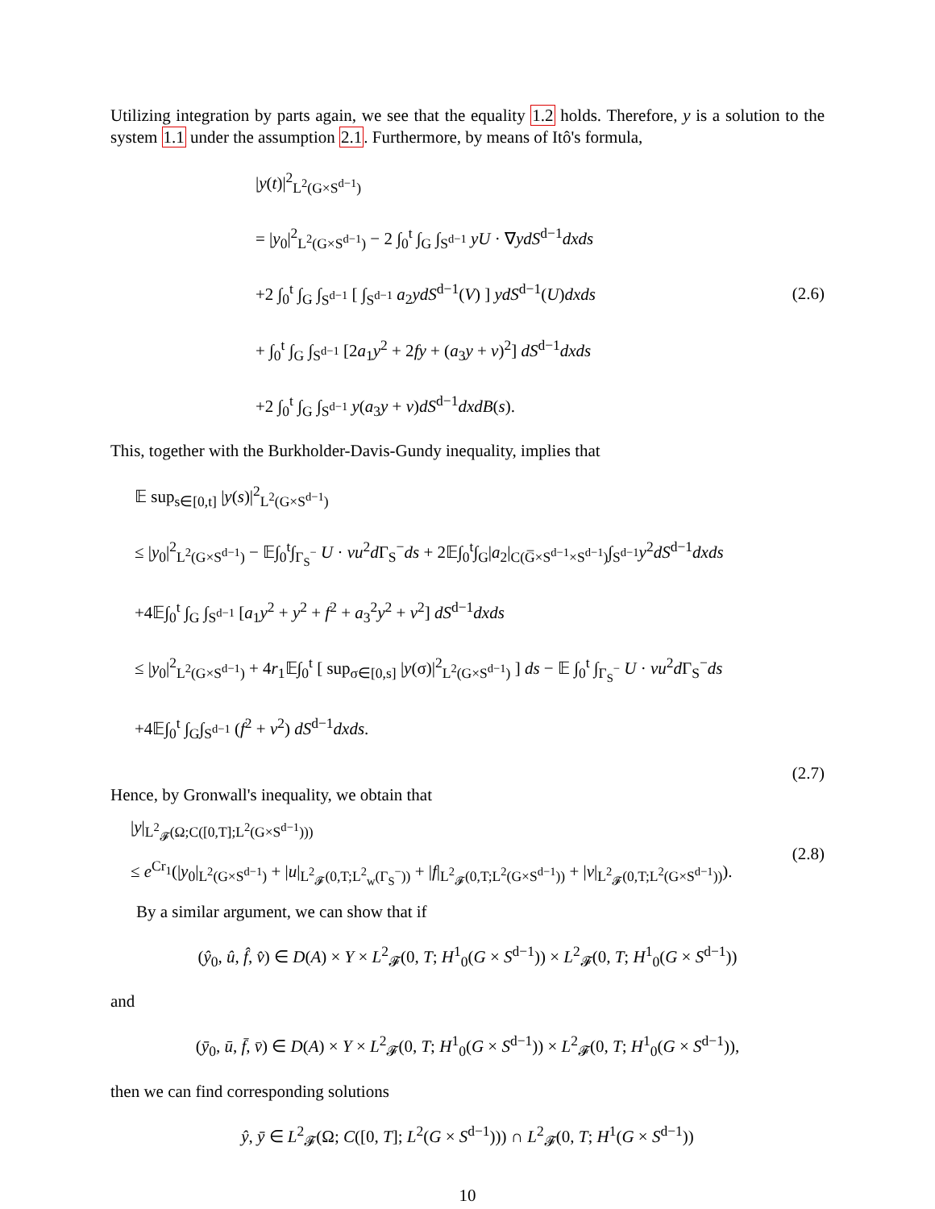Utilizing integration by parts again, we see that the equality 1.2 holds. Therefore, y is a solution to the system 1.1 under the assumption 2.1. Furthermore, by means of Itô's formula,
|y(t)|<sup>2</sup><sub>L<sup>2</sup>(G×S<sup>d−1</sup>)</sub>
= |y<sub>0</sub>|<sup>2</sup><sub>L<sup>2</sup>(G×S<sup>d−1</sup>)</sub> − 2 ∫<sub>0</sub><sup>t</sup> ∫<sub>G</sub> ∫<sub>S<sup>d−1</sup></sub> yU · ∇ydS<sup>d−1</sup>dxds
+2 ∫<sub>0</sub><sup>t</sup> ∫<sub>G</sub> ∫<sub>S<sup>d−1</sup></sub> [ ∫<sub>S<sup>d−1</sup></sub> a<sub>2</sub>ydS<sup>d−1</sup>(V) ] ydS<sup>d−1</sup>(U)dxds
+ ∫<sub>0</sub><sup>t</sup> ∫<sub>G</sub> ∫<sub>S<sup>d−1</sup></sub> [2a<sub>1</sub>y<sup>2</sup> + 2fy + (a<sub>3</sub>y + v)<sup>2</sup>] dS<sup>d−1</sup>dxds
+2 ∫<sub>0</sub><sup>t</sup> ∫<sub>G</sub> ∫<sub>S<sup>d−1</sup></sub> y(a<sub>3</sub>y + v)dS<sup>d−1</sup>dxdB(s).
(2.6)
This, together with the Burkholder-Davis-Gundy inequality, implies that
𝔼 sup<sub>s∈[0,t]</sub> |y(s)|<sup>2</sup><sub>L<sup>2</sup>(G×S<sup>d−1</sup>)</sub>
≤ |y<sub>0</sub>|<sup>2</sup><sub>L<sup>2</sup>(G×S<sup>d−1</sup>)</sub> − 𝔼∫<sub>0</sub><sup>t</sup>∫<sub>Γ<sub>S</sub><sup>−</sup></sub> U · νu<sup>2</sup>d Γ<sub>S</sub><sup>−</sup>ds + 2𝔼∫<sub>0</sub><sup>t</sup>∫<sub>G</sub>|a<sub>2</sub>|<sub>C(G̅×S<sup>d−1</sup>×S<sup>d−1</sup>)</sub>∫<sub>S<sup>d−1</sup></sub>y<sup>2</sup>dS<sup>d−1</sup>dxds
+4𝔼∫<sub>0</sub><sup>t</sup> ∫<sub>G</sub> ∫<sub>S<sup>d−1</sup></sub> [a<sub>1</sub>y<sup>2</sup> + y<sup>2</sup> + f<sup>2</sup> + a<sub>3</sub><sup>2</sup>y<sup>2</sup> + v<sup>2</sup>] dS<sup>d−1</sup>dxds
≤ |y<sub>0</sub>|<sup>2</sup><sub>L<sup>2</sup>(G×S<sup>d−1</sup>)</sub> + 4r<sub>1</sub>𝔼∫<sub>0</sub><sup>t</sup> [ sup<sub>σ∈[0,s]</sub> |y(σ)|<sup>2</sup><sub>L<sup>2</sup>(G×S<sup>d−1</sup>)</sub> ] ds − 𝔼 ∫<sub>0</sub><sup>t</sup> ∫<sub>Γ<sub>S</sub><sup>−</sup></sub> U · νu<sup>2</sup>d Γ<sub>S</sub><sup>−</sup>ds
+4𝔼∫<sub>0</sub><sup>t</sup> ∫<sub>G</sub>∫<sub>S<sup>d−1</sup></sub> (f<sup>2</sup> + v<sup>2</sup>) dS<sup>d−1</sup>dxds.
(2.7)
Hence, by Gronwall's inequality, we obtain that
|y|<sub>L<sup>2</sup><sub>𝓕</sub>(Ω;C([0,T];L<sup>2</sup>(G×S<sup>d−1</sup>)))</sub>
≤ e<sup>Cr<sub>1</sub></sup>(|y<sub>0</sub>|<sub>L<sup>2</sup>(G×S<sup>d−1</sup>)</sub> + |u|<sub>L<sup>2</sup><sub>𝓕</sub>(0,T;L<sup>2</sup><sub>w</sub>(Γ<sub>S</sub><sup>−</sup>))</sub> + |f|<sub>L<sup>2</sup><sub>𝓕</sub>(0,T;L<sup>2</sup>(G×S<sup>d−1</sup>))</sub> + |v|<sub>L<sup>2</sup><sub>𝓕</sub>(0,T;L<sup>2</sup>(G×S<sup>d−1</sup>))</sub>).
(2.8)
By a similar argument, we can show that if
(ŷ<sub>0</sub>, û, f̂, v̂) ∈ D(A) × Y × L<sup>2</sup><sub>𝓕</sub>(0, T; H<sup>1</sup><sub>0</sub>(G × S<sup>d−1</sup>)) × L<sup>2</sup><sub>𝓕</sub>(0, T; H<sup>1</sup><sub>0</sub>(G × S<sup>d−1</sup>))
and
(ȳ<sub>0</sub>, ū, f̄, v̄) ∈ D(A) × Y × L<sup>2</sup><sub>𝓕</sub>(0, T; H<sup>1</sup><sub>0</sub>(G × S<sup>d−1</sup>)) × L<sup>2</sup><sub>𝓕</sub>(0, T; H<sup>1</sup><sub>0</sub>(G × S<sup>d−1</sup>)),
then we can find corresponding solutions
ŷ, ȳ ∈ L<sup>2</sup><sub>𝓕</sub>(Ω; C([0, T]; L<sup>2</sup>(G × S<sup>d−1</sup>))) ∩ L<sup>2</sup><sub>𝓕</sub>(0, T; H<sup>1</sup>(G × S<sup>d−1</sup>))
10